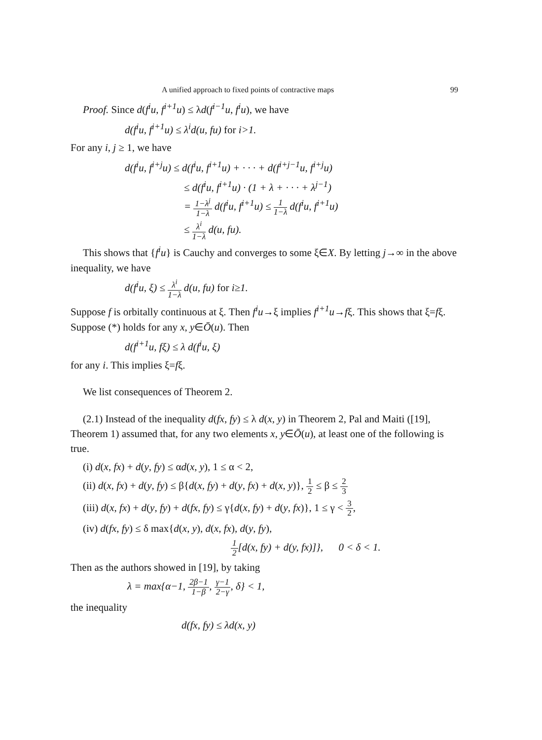A unified approach to fixed points of contractive maps 99
Proof. Since d(f<sup>i</sup>u, f<sup>i+1</sup>u) ≤ λd(f<sup>i−1</sup>u, f<sup>i</sup>u), we have
d(f<sup>i</sup>u, f<sup>i+1</sup>u) ≤ λ<sup>i</sup>d(u, fu) for i>1.
For any i, j ≥ 1, we have
d(f<sup>i</sup>u, f<sup>i+j</sup>u) ≤ d(f<sup>i</sup>u, f<sup>i+1</sup>u) + · · · + d(f<sup>i+j−1</sup>u, f<sup>i+j</sup>u)
≤ d(f<sup>i</sup>u, f<sup>i+1</sup>u) · (1 + λ + · · · + λ<sup>j−1</sup>)
= 1−λ<sup>j</sup> 1−λ d(f<sup>i</sup>u, f<sup>i+1</sup>u) ≤ 1 1−λ d(f<sup>i</sup>u, f<sup>i+1</sup>u)
≤ λ<sup>i</sup> 1−λ d(u, fu).
This shows that {f<sup>i</sup>u} is Cauchy and converges to some ξ∈X. By letting j→∞ in the above inequality, we have
d(f<sup>i</sup>u, ξ) ≤ λ<sup>i</sup> 1−λ d(u, fu) for i≥1.
Suppose f is orbitally continuous at ξ. Then f<sup>i</sup>u→ξ implies f<sup>i+1</sup>u→fξ. This shows that ξ=fξ. Suppose (*) holds for any x, y∈Ō(u). Then
d(f<sup>i+1</sup>u, fξ) ≤ λ d(f<sup>i</sup>u, ξ)
for any i. This implies ξ=fξ.
We list consequences of Theorem 2.
(2.1) Instead of the inequality d(fx, fy) ≤ λ d(x, y) in Theorem 2, Pal and Maiti ([19], Theorem 1) assumed that, for any two elements x, y∈Ō(u), at least one of the following is true.
(i) d(x, fx) + d(y, fy) ≤ αd(x, y), 1 ≤ α < 2,
(ii) d(x, fx) + d(y, fy) ≤ β{d(x, fy) + d(y, fx) + d(x, y)}, 1 2 ≤ β ≤ 2 3
(iii) d(x, fx) + d(y, fy) + d(fx, fy) ≤ γ{d(x, fy) + d(y, fx)}, 1 ≤ γ < 3 2,
(iv) d(fx, fy) ≤ δ max{d(x, y), d(x, fx), d(y, fy),
1 2[d(x, fy) + d(y, fx)]}, 0 < δ < 1.
Then as the authors showed in [19], by taking
λ = max{α−1, 2β−1 1−β, γ−1 2−γ, δ} < 1,
the inequality
d(fx, fy) ≤ λd(x, y)